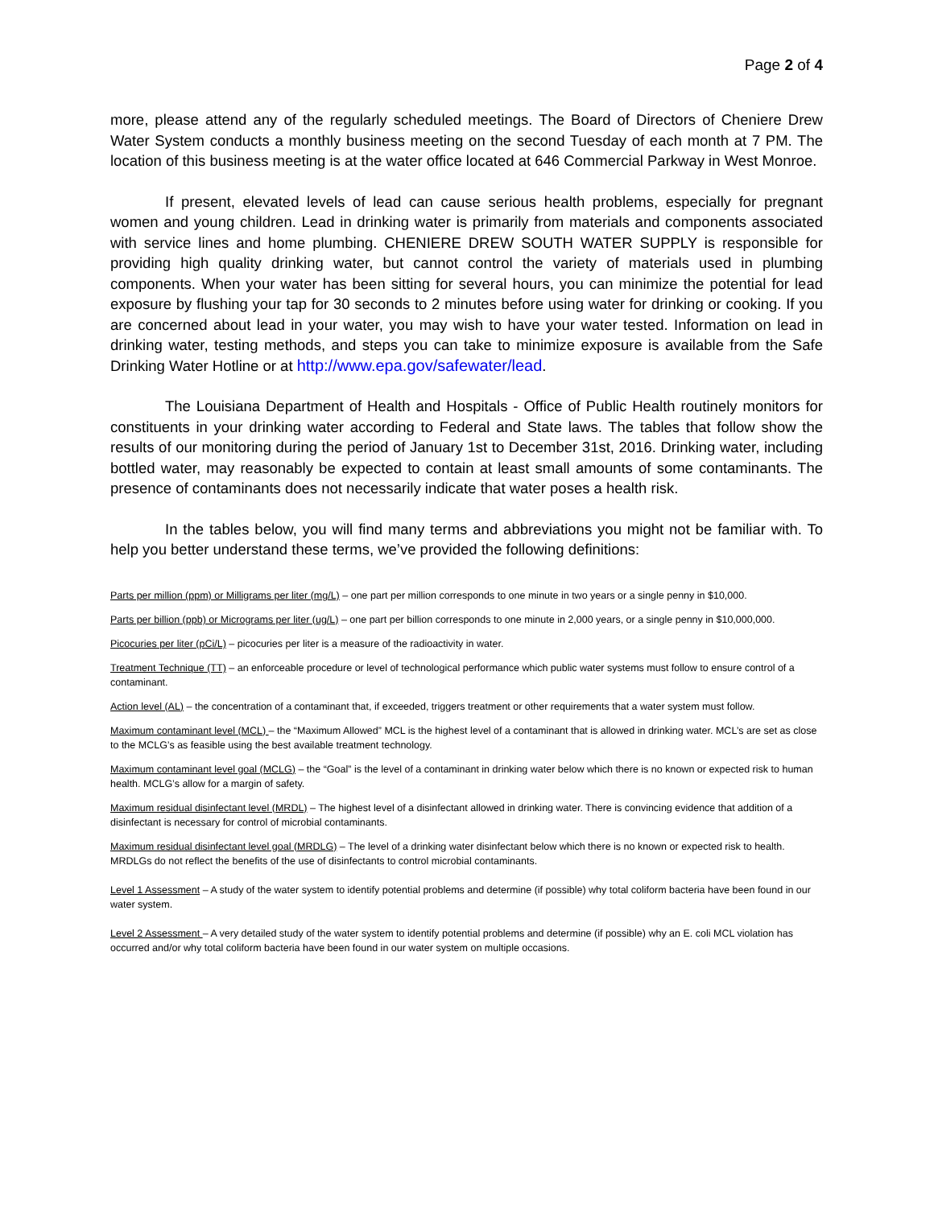Page 2 of 4
more, please attend any of the regularly scheduled meetings. The Board of Directors of Cheniere Drew Water System conducts a monthly business meeting on the second Tuesday of each month at 7 PM. The location of this business meeting is at the water office located at 646 Commercial Parkway in West Monroe.
If present, elevated levels of lead can cause serious health problems, especially for pregnant women and young children. Lead in drinking water is primarily from materials and components associated with service lines and home plumbing. CHENIERE DREW SOUTH WATER SUPPLY is responsible for providing high quality drinking water, but cannot control the variety of materials used in plumbing components. When your water has been sitting for several hours, you can minimize the potential for lead exposure by flushing your tap for 30 seconds to 2 minutes before using water for drinking or cooking. If you are concerned about lead in your water, you may wish to have your water tested. Information on lead in drinking water, testing methods, and steps you can take to minimize exposure is available from the Safe Drinking Water Hotline or at http://www.epa.gov/safewater/lead.
The Louisiana Department of Health and Hospitals - Office of Public Health routinely monitors for constituents in your drinking water according to Federal and State laws. The tables that follow show the results of our monitoring during the period of January 1st to December 31st, 2016. Drinking water, including bottled water, may reasonably be expected to contain at least small amounts of some contaminants. The presence of contaminants does not necessarily indicate that water poses a health risk.
In the tables below, you will find many terms and abbreviations you might not be familiar with. To help you better understand these terms, we’ve provided the following definitions:
Parts per million (ppm) or Milligrams per liter (mg/L) – one part per million corresponds to one minute in two years or a single penny in $10,000.
Parts per billion (ppb) or Micrograms per liter (ug/L) – one part per billion corresponds to one minute in 2,000 years, or a single penny in $10,000,000.
Picocuries per liter (pCi/L) – picocuries per liter is a measure of the radioactivity in water.
Treatment Technique (TT) – an enforceable procedure or level of technological performance which public water systems must follow to ensure control of a contaminant.
Action level (AL) – the concentration of a contaminant that, if exceeded, triggers treatment or other requirements that a water system must follow.
Maximum contaminant level (MCL) – the “Maximum Allowed” MCL is the highest level of a contaminant that is allowed in drinking water. MCL’s are set as close to the MCLG’s as feasible using the best available treatment technology.
Maximum contaminant level goal (MCLG) – the “Goal” is the level of a contaminant in drinking water below which there is no known or expected risk to human health. MCLG’s allow for a margin of safety.
Maximum residual disinfectant level (MRDL) – The highest level of a disinfectant allowed in drinking water. There is convincing evidence that addition of a disinfectant is necessary for control of microbial contaminants.
Maximum residual disinfectant level goal (MRDLG) – The level of a drinking water disinfectant below which there is no known or expected risk to health. MRDLGs do not reflect the benefits of the use of disinfectants to control microbial contaminants.
Level 1 Assessment – A study of the water system to identify potential problems and determine (if possible) why total coliform bacteria have been found in our water system.
Level 2 Assessment – A very detailed study of the water system to identify potential problems and determine (if possible) why an E. coli MCL violation has occurred and/or why total coliform bacteria have been found in our water system on multiple occasions.